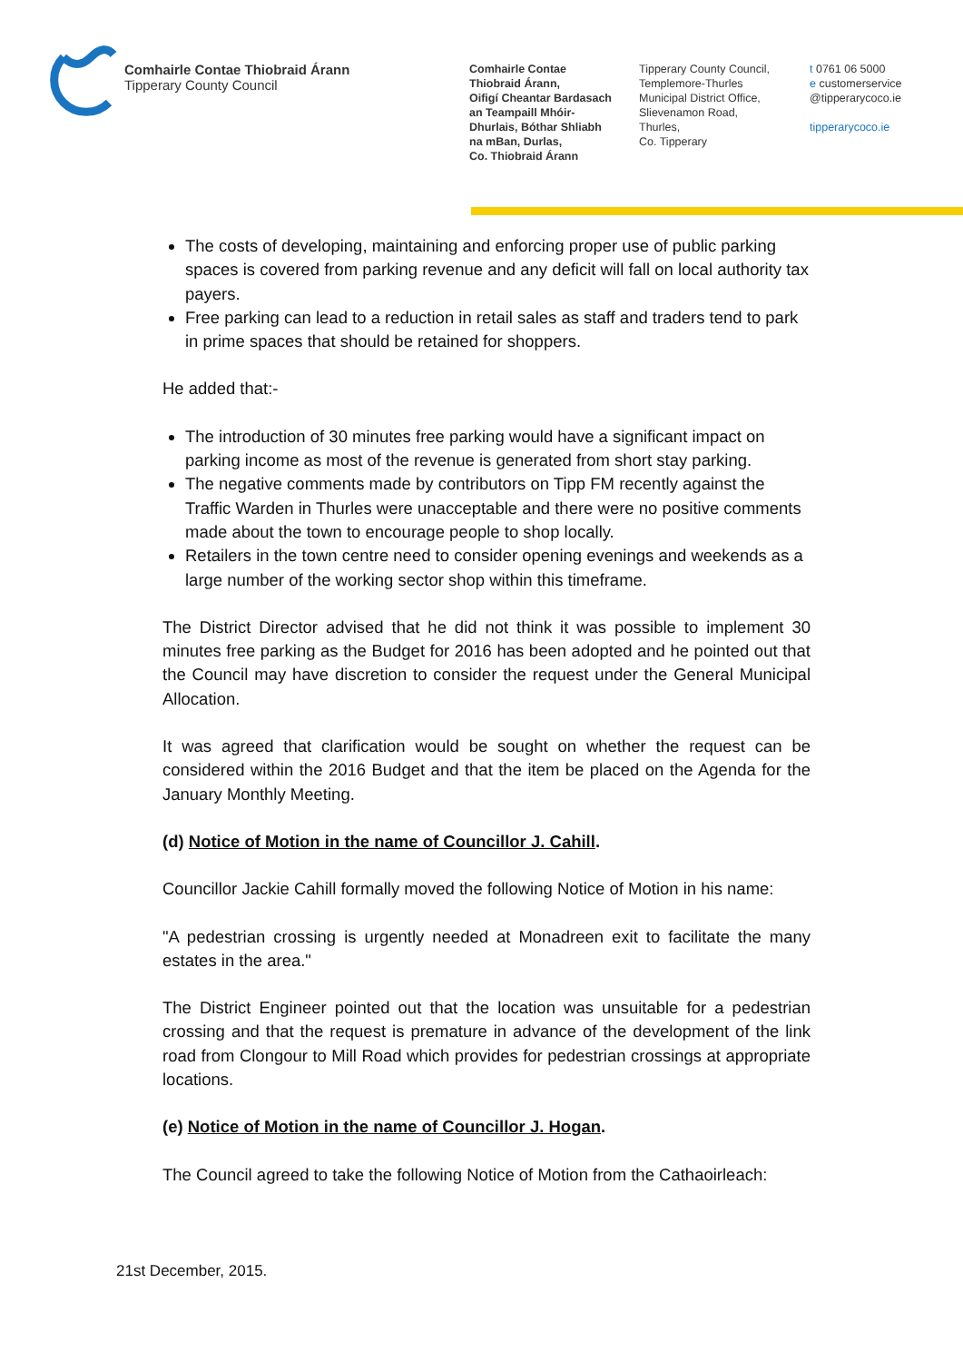Comhairle Contae Thiobraid Árann
Tipperary County Council
Comhairle Contae
Thiobraid Árann,
Oifigí Cheantar Bardasach
an Teampaill Mhóir-
Dhurlais, Bóthar Shliabh
na mBan, Durlas,
Co. Thiobraid Árann
Tipperary County Council,
Templemore-Thurles
Municipal District Office,
Slievenamon Road,
Thurles,
Co. Tipperary
t 0761 06 5000
e customerservice
@tipperarycoco.ie
tipperarycoco.ie
The costs of developing, maintaining and enforcing proper use of public parking spaces is covered from parking revenue and any deficit will fall on local authority tax payers.
Free parking can lead to a reduction in retail sales as staff and traders tend to park in prime spaces that should be retained for shoppers.
He added that:-
The introduction of 30 minutes free parking would have a significant impact on parking income as most of the revenue is generated from short stay parking.
The negative comments made by contributors on Tipp FM recently against the Traffic Warden in Thurles were unacceptable and there were no positive comments made about the town to encourage people to shop locally.
Retailers in the town centre need to consider opening evenings and weekends as a large number of the working sector shop within this timeframe.
The District Director advised that he did not think it was possible to implement 30 minutes free parking as the Budget for 2016 has been adopted and he pointed out that the Council may have discretion to consider the request under the General Municipal Allocation.
It was agreed that clarification would be sought on whether the request can be considered within the 2016 Budget and that the item be placed on the Agenda for the January Monthly Meeting.
(d) Notice of Motion in the name of Councillor J. Cahill.
Councillor Jackie Cahill formally moved the following Notice of Motion in his name:
"A pedestrian crossing is urgently needed at Monadreen exit to facilitate the many estates in the area."
The District Engineer pointed out that the location was unsuitable for a pedestrian crossing and that the request is premature in advance of the development of the link road from Clongour to Mill Road which provides for pedestrian crossings at appropriate locations.
(e) Notice of Motion in the name of Councillor J. Hogan.
The Council agreed to take the following Notice of Motion from the Cathaoirleach:
21st December, 2015.